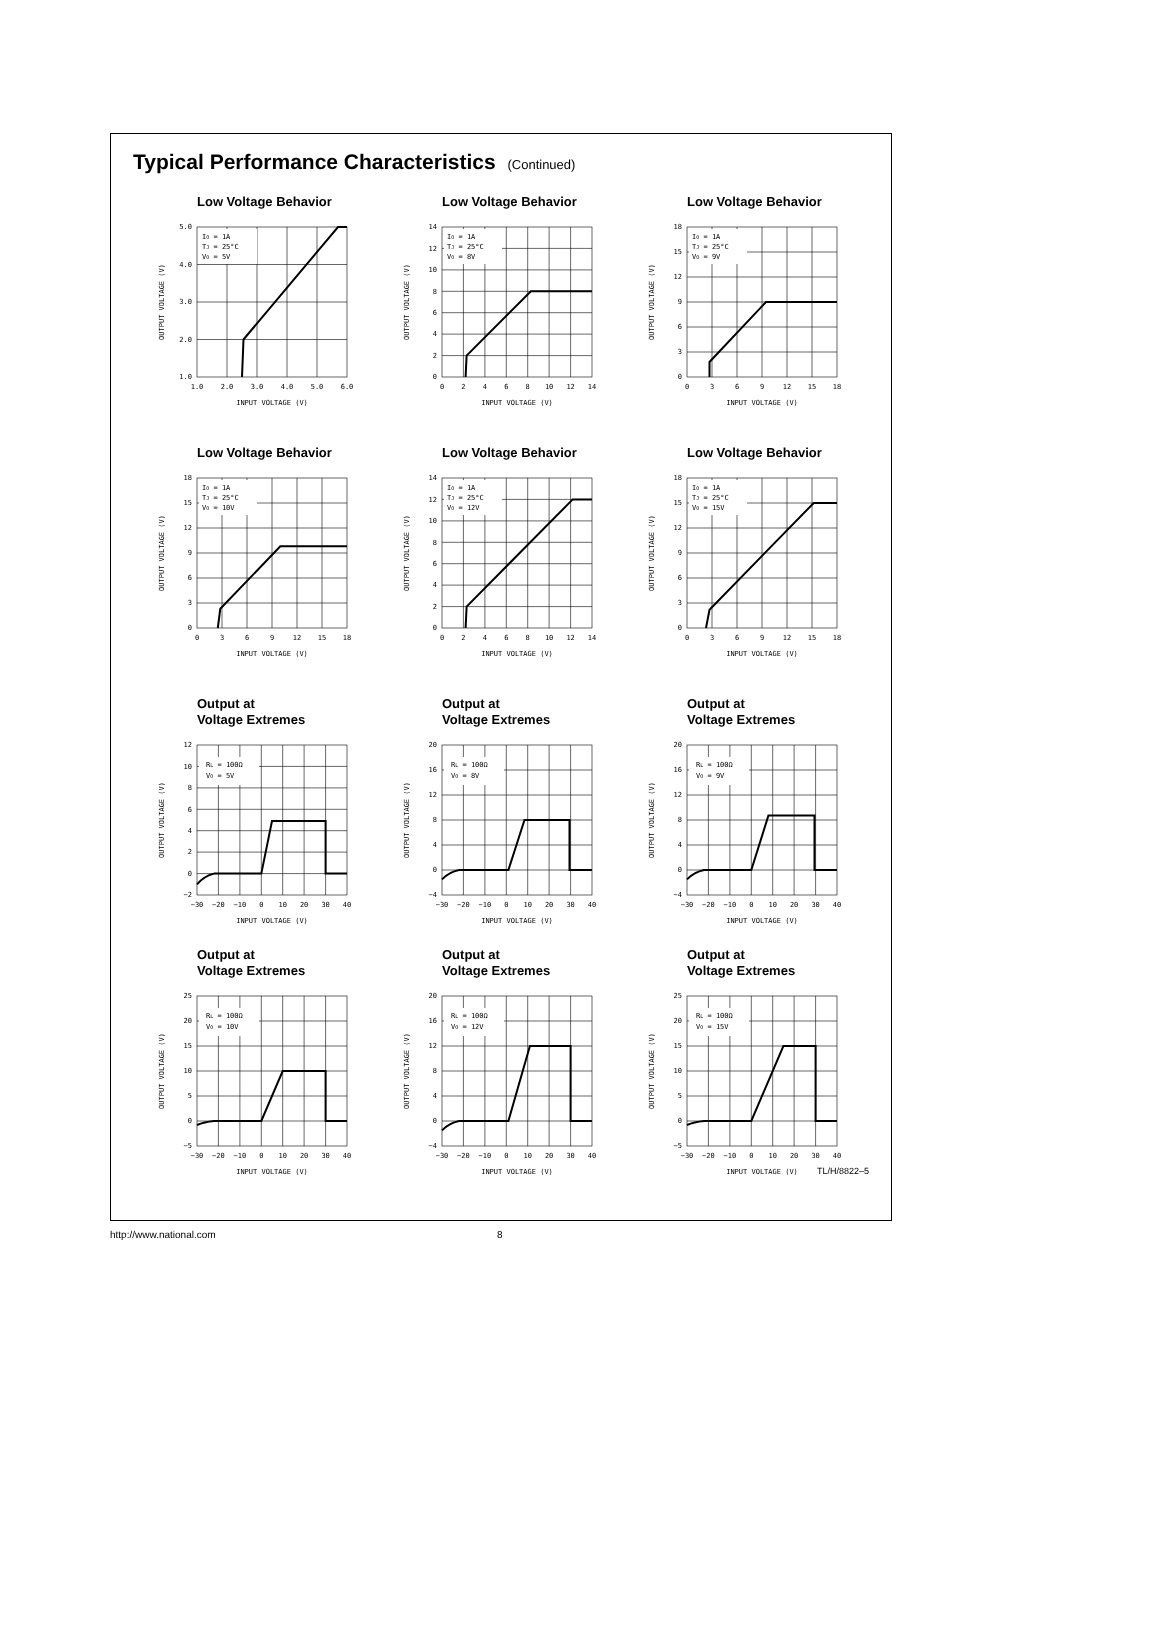Typical Performance Characteristics (Continued)
Low Voltage Behavior
IO = 1A
TJ = 25°C
VO = 5V
5.0
4.0
3.0
2.0
1.0
1.0
2.0
3.0
4.0
5.0
6.0
INPUT VOLTAGE (V)
OUTPUT VOLTAGE (V)
Low Voltage Behavior
IO = 1A
TJ = 25°C
VO = 8V
14
12
10
8
6
4
2
0
0
2
4
6
8
10
12
14
INPUT VOLTAGE (V)
OUTPUT VOLTAGE (V)
Low Voltage Behavior
IO = 1A
TJ = 25°C
VO = 9V
18
15
12
9
6
3
0
0
3
6
9
12
15
18
INPUT VOLTAGE (V)
OUTPUT VOLTAGE (V)
Low Voltage Behavior
IO = 1A
TJ = 25°C
VO = 10V
18
15
12
9
6
3
0
0
3
6
9
12
15
18
INPUT VOLTAGE (V)
OUTPUT VOLTAGE (V)
Low Voltage Behavior
IO = 1A
TJ = 25°C
VO = 12V
14
12
10
8
6
4
2
0
0
2
4
6
8
10
12
14
INPUT VOLTAGE (V)
OUTPUT VOLTAGE (V)
Low Voltage Behavior
IO = 1A
TJ = 25°C
VO = 15V
18
15
12
9
6
3
0
0
3
6
9
12
15
18
INPUT VOLTAGE (V)
OUTPUT VOLTAGE (V)
Output at
Voltage Extremes
RL = 100Ω
VO = 5V
12
10
8
6
4
2
0
−2
−30
−20
−10
0
10
20
30
40
INPUT VOLTAGE (V)
OUTPUT VOLTAGE (V)
Output at
Voltage Extremes
RL = 100Ω
VO = 8V
20
16
12
8
4
0
−4
−30
−20
−10
0
10
20
30
40
INPUT VOLTAGE (V)
OUTPUT VOLTAGE (V)
Output at
Voltage Extremes
RL = 100Ω
VO = 9V
20
16
12
8
4
0
−4
−30
−20
−10
0
10
20
30
40
INPUT VOLTAGE (V)
OUTPUT VOLTAGE (V)
Output at
Voltage Extremes
RL = 100Ω
VO = 10V
25
20
15
10
5
0
−5
−30
−20
−10
0
10
20
30
40
INPUT VOLTAGE (V)
OUTPUT VOLTAGE (V)
Output at
Voltage Extremes
RL = 100Ω
VO = 12V
20
16
12
8
4
0
−4
−30
−20
−10
0
10
20
30
40
INPUT VOLTAGE (V)
OUTPUT VOLTAGE (V)
Output at
Voltage Extremes
RL = 100Ω
VO = 15V
25
20
15
10
5
0
−5
−30
−20
−10
0
10
20
30
40
INPUT VOLTAGE (V)
OUTPUT VOLTAGE (V)
TL/H/8822–5
http://www.national.com 8